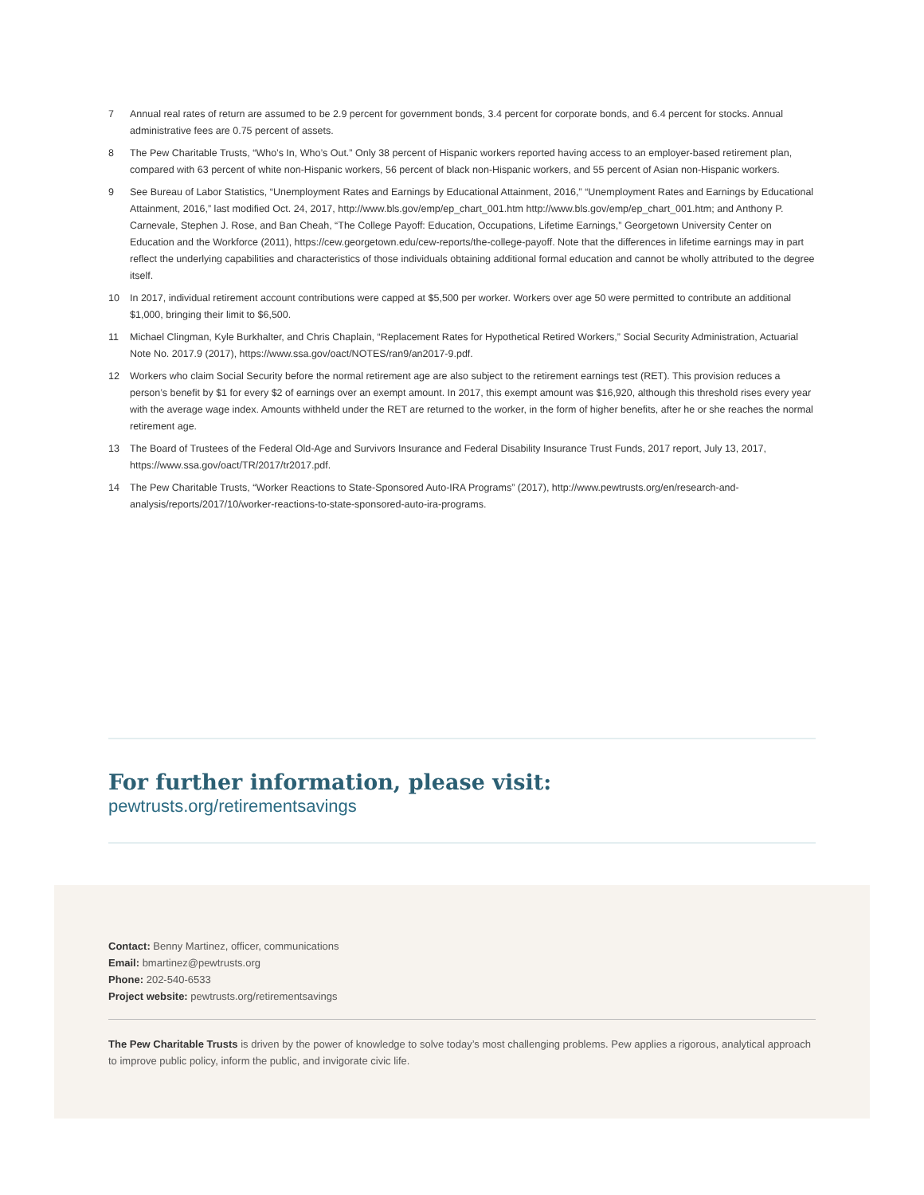7 Annual real rates of return are assumed to be 2.9 percent for government bonds, 3.4 percent for corporate bonds, and 6.4 percent for stocks. Annual administrative fees are 0.75 percent of assets.
8 The Pew Charitable Trusts, “Who’s In, Who’s Out.” Only 38 percent of Hispanic workers reported having access to an employer-based retirement plan, compared with 63 percent of white non-Hispanic workers, 56 percent of black non-Hispanic workers, and 55 percent of Asian non-Hispanic workers.
9 See Bureau of Labor Statistics, “Unemployment Rates and Earnings by Educational Attainment, 2016,” “Unemployment Rates and Earnings by Educational Attainment, 2016,” last modified Oct. 24, 2017, http://www.bls.gov/emp/ep_chart_001.htm http://www.bls.gov/emp/ep_chart_001.htm; and Anthony P. Carnevale, Stephen J. Rose, and Ban Cheah, “The College Payoff: Education, Occupations, Lifetime Earnings,” Georgetown University Center on Education and the Workforce (2011), https://cew.georgetown.edu/cew-reports/the-college-payoff. Note that the differences in lifetime earnings may in part reflect the underlying capabilities and characteristics of those individuals obtaining additional formal education and cannot be wholly attributed to the degree itself.
10 In 2017, individual retirement account contributions were capped at $5,500 per worker. Workers over age 50 were permitted to contribute an additional $1,000, bringing their limit to $6,500.
11 Michael Clingman, Kyle Burkhalter, and Chris Chaplain, “Replacement Rates for Hypothetical Retired Workers,” Social Security Administration, Actuarial Note No. 2017.9 (2017), https://www.ssa.gov/oact/NOTES/ran9/an2017-9.pdf.
12 Workers who claim Social Security before the normal retirement age are also subject to the retirement earnings test (RET). This provision reduces a person’s benefit by $1 for every $2 of earnings over an exempt amount. In 2017, this exempt amount was $16,920, although this threshold rises every year with the average wage index. Amounts withheld under the RET are returned to the worker, in the form of higher benefits, after he or she reaches the normal retirement age.
13 The Board of Trustees of the Federal Old-Age and Survivors Insurance and Federal Disability Insurance Trust Funds, 2017 report, July 13, 2017, https://www.ssa.gov/oact/TR/2017/tr2017.pdf.
14 The Pew Charitable Trusts, “Worker Reactions to State-Sponsored Auto-IRA Programs” (2017), http://www.pewtrusts.org/en/research-and-analysis/reports/2017/10/worker-reactions-to-state-sponsored-auto-ira-programs.
For further information, please visit:
pewtrusts.org/retirementsavings
Contact: Benny Martinez, officer, communications
Email: bmartinez@pewtrusts.org
Phone: 202-540-6533
Project website: pewtrusts.org/retirementsavings
The Pew Charitable Trusts is driven by the power of knowledge to solve today’s most challenging problems. Pew applies a rigorous, analytical approach to improve public policy, inform the public, and invigorate civic life.